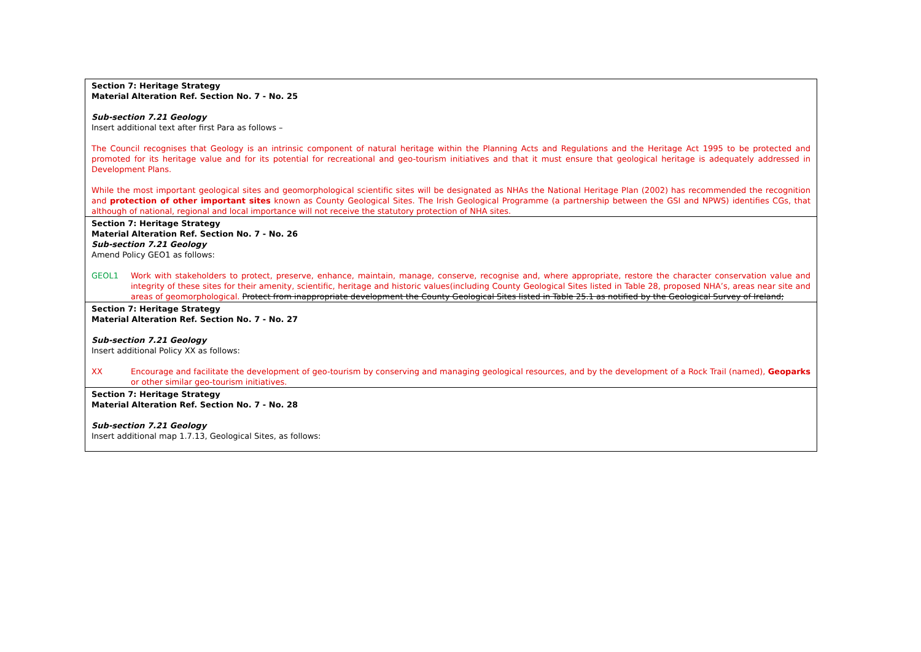Section 7: Heritage Strategy
Material Alteration Ref. Section No. 7 - No. 25
Sub-section 7.21 Geology
Insert additional text after first Para as follows –
The Council recognises that Geology is an intrinsic component of natural heritage within the Planning Acts and Regulations and the Heritage Act 1995 to be protected and promoted for its heritage value and for its potential for recreational and geo-tourism initiatives and that it must ensure that geological heritage is adequately addressed in Development Plans.
While the most important geological sites and geomorphological scientific sites will be designated as NHAs the National Heritage Plan (2002) has recommended the recognition and protection of other important sites known as County Geological Sites. The Irish Geological Programme (a partnership between the GSI and NPWS) identifies CGs, that although of national, regional and local importance will not receive the statutory protection of NHA sites.
Section 7: Heritage Strategy
Material Alteration Ref. Section No. 7 - No. 26
Sub-section 7.21 Geology
Amend Policy GEO1 as follows:
GEOL1 Work with stakeholders to protect, preserve, enhance, maintain, manage, conserve, recognise and, where appropriate, restore the character conservation value and integrity of these sites for their amenity, scientific, heritage and historic values(including County Geological Sites listed in Table 28, proposed NHA’s, areas near site and areas of geomorphological. Protect from inappropriate development the County Geological Sites listed in Table 25.1 as notified by the Geological Survey of Ireland;
Section 7: Heritage Strategy
Material Alteration Ref. Section No. 7 - No. 27
Sub-section 7.21 Geology
Insert additional Policy XX as follows:
XX Encourage and facilitate the development of geo-tourism by conserving and managing geological resources, and by the development of a Rock Trail (named), Geoparks or other similar geo-tourism initiatives.
Section 7: Heritage Strategy
Material Alteration Ref. Section No. 7 - No. 28
Sub-section 7.21 Geology
Insert additional map 1.7.13, Geological Sites, as follows: